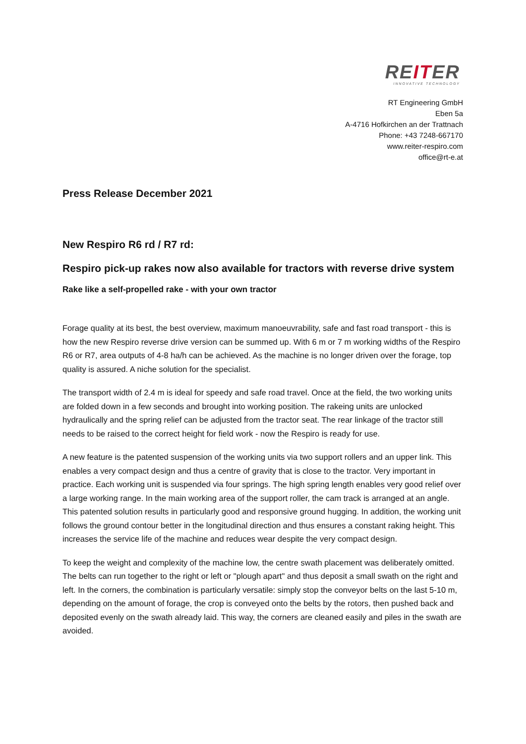REITER
INNOVATIVE TECHNOLOGY
RT Engineering GmbH
Eben 5a
A-4716 Hofkirchen an der Trattnach
Phone: +43 7248-667170
www.reiter-respiro.com
office@rt-e.at
Press Release December 2021
New Respiro R6 rd / R7 rd:
Respiro pick-up rakes now also available for tractors with reverse drive system
Rake like a self-propelled rake - with your own tractor
Forage quality at its best, the best overview, maximum manoeuvrability, safe and fast road transport - this is how the new Respiro reverse drive version can be summed up. With 6 m or 7 m working widths of the Respiro R6 or R7, area outputs of 4-8 ha/h can be achieved. As the machine is no longer driven over the forage, top quality is assured. A niche solution for the specialist.
The transport width of 2.4 m is ideal for speedy and safe road travel. Once at the field, the two working units are folded down in a few seconds and brought into working position. The rakeing units are unlocked hydraulically and the spring relief can be adjusted from the tractor seat. The rear linkage of the tractor still needs to be raised to the correct height for field work - now the Respiro is ready for use.
A new feature is the patented suspension of the working units via two support rollers and an upper link. This enables a very compact design and thus a centre of gravity that is close to the tractor. Very important in practice. Each working unit is suspended via four springs. The high spring length enables very good relief over a large working range. In the main working area of the support roller, the cam track is arranged at an angle. This patented solution results in particularly good and responsive ground hugging. In addition, the working unit follows the ground contour better in the longitudinal direction and thus ensures a constant raking height. This increases the service life of the machine and reduces wear despite the very compact design.
To keep the weight and complexity of the machine low, the centre swath placement was deliberately omitted. The belts can run together to the right or left or "plough apart" and thus deposit a small swath on the right and left. In the corners, the combination is particularly versatile: simply stop the conveyor belts on the last 5-10 m, depending on the amount of forage, the crop is conveyed onto the belts by the rotors, then pushed back and deposited evenly on the swath already laid. This way, the corners are cleaned easily and piles in the swath are avoided.